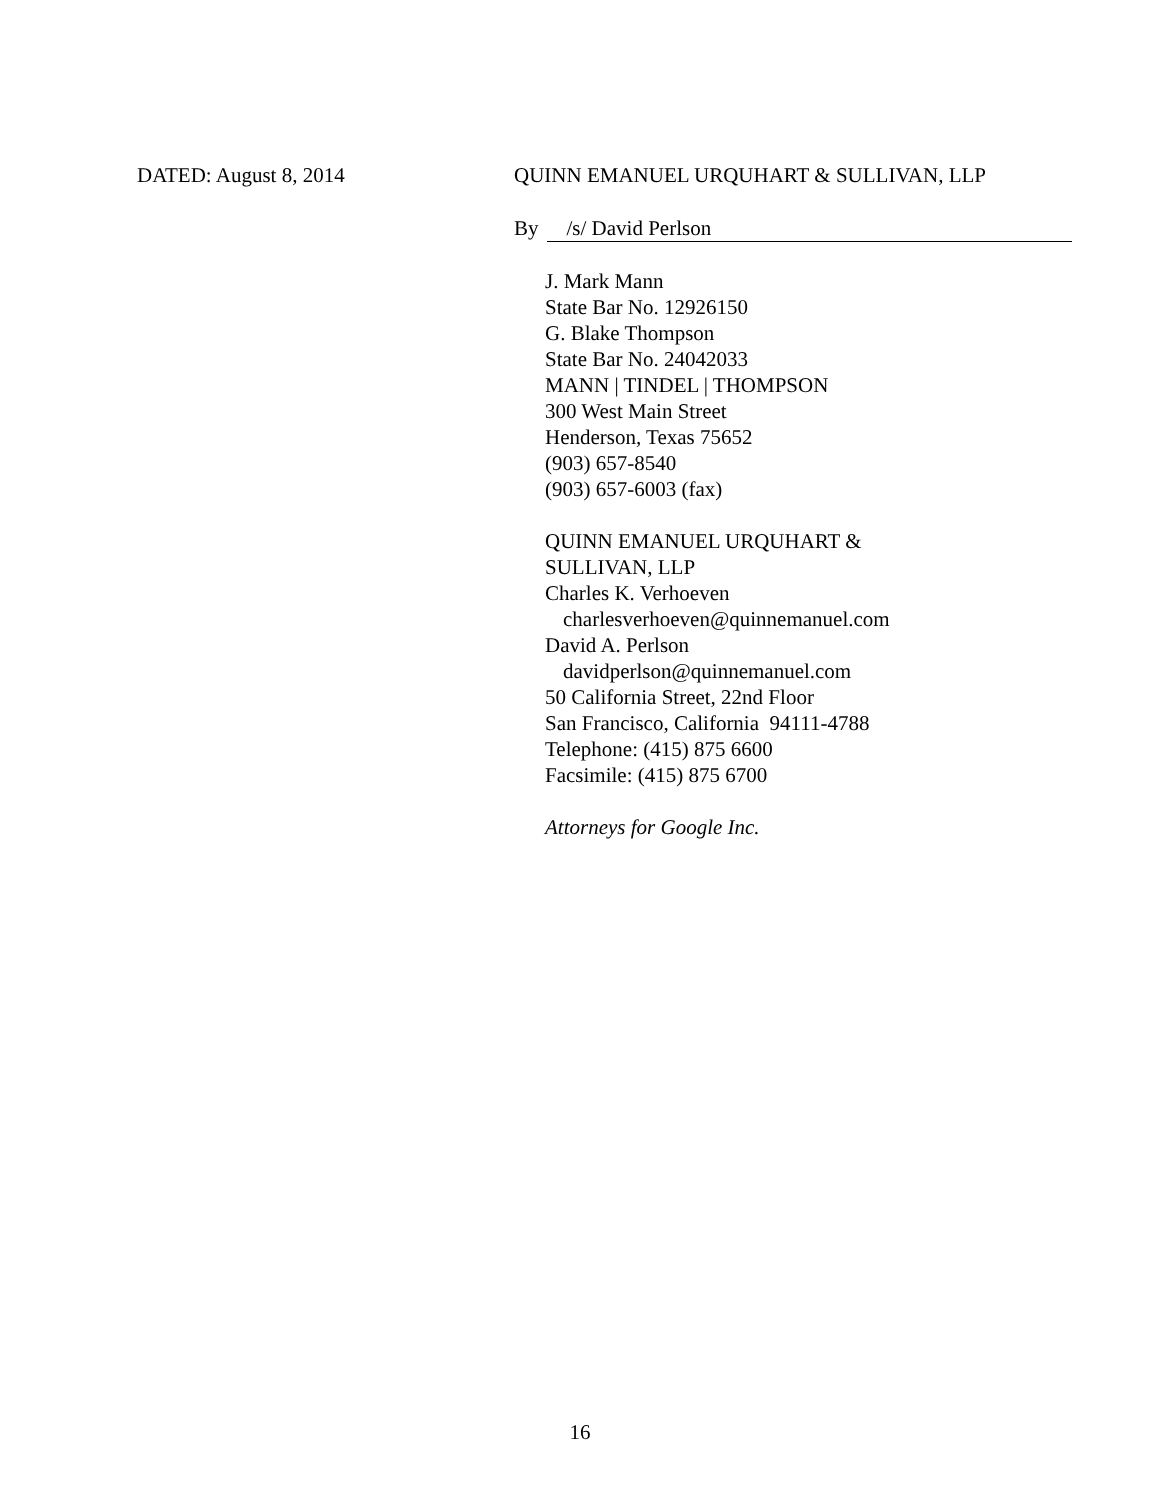DATED: August 8, 2014 QUINN EMANUEL URQUHART & SULLIVAN, LLP
By /s/ David Perlson
J. Mark Mann
State Bar No. 12926150
G. Blake Thompson
State Bar No. 24042033
MANN | TINDEL | THOMPSON
300 West Main Street
Henderson, Texas 75652
(903) 657-8540
(903) 657-6003 (fax)
QUINN EMANUEL URQUHART &
SULLIVAN, LLP
Charles K. Verhoeven
charlesverhoeven@quinnemanuel.com
David A. Perlson
davidperlson@quinnemanuel.com
50 California Street, 22nd Floor
San Francisco, California 94111-4788
Telephone: (415) 875 6600
Facsimile: (415) 875 6700
Attorneys for Google Inc.
16